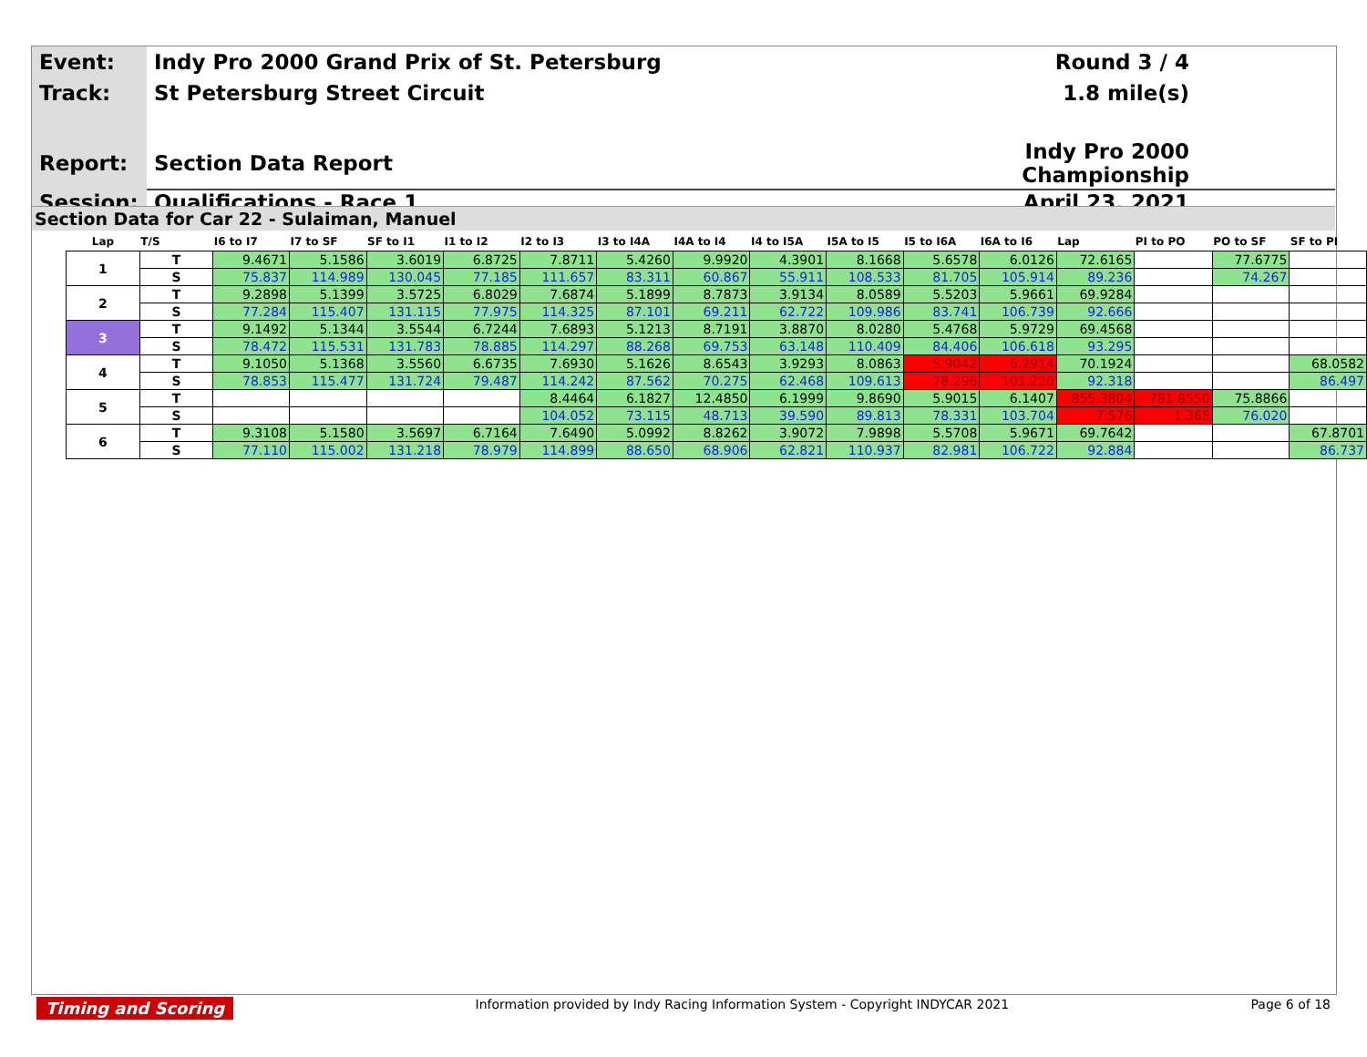| Event: | Indy Pro 2000 Grand Prix of St. Petersburg | Round 3 / 4 |
| Track: | St Petersburg Street Circuit | 1.8 mile(s) |
| Report: | Section Data Report | Indy Pro 2000 Championship |
| Session: | Qualifications - Race 1 | April 23, 2021 |
Section Data for Car 22 - Sulaiman, Manuel
| Lap | T/S | I6 to I7 | I7 to SF | SF to I1 | I1 to I2 | I2 to I3 | I3 to I4A | I4A to I4 | I4 to I5A | I5A to I5 | I5 to I6A | I6A to I6 | Lap | PI to PO | PO to SF | SF to PI |
| --- | --- | --- | --- | --- | --- | --- | --- | --- | --- | --- | --- | --- | --- | --- | --- | --- |
| 1 | T | 9.4671 | 5.1586 | 3.6019 | 6.8725 | 7.8711 | 5.4260 | 9.9920 | 4.3901 | 8.1668 | 5.6578 | 6.0126 | 72.6165 | | 77.6775 | |
| | S | 75.837 | 114.989 | 130.045 | 77.185 | 111.657 | 83.311 | 60.867 | 55.911 | 108.533 | 81.705 | 105.914 | 89.236 | | 74.267 | |
| 2 | T | 9.2898 | 5.1399 | 3.5725 | 6.8029 | 7.6874 | 5.1899 | 8.7873 | 3.9134 | 8.0589 | 5.5203 | 5.9661 | 69.9284 | | | |
| | S | 77.284 | 115.407 | 131.115 | 77.975 | 114.325 | 87.101 | 69.211 | 62.722 | 109.986 | 83.741 | 106.739 | 92.666 | | | |
| 3 | T | 9.1492 | 5.1344 | 3.5544 | 6.7244 | 7.6893 | 5.1213 | 8.7191 | 3.8870 | 8.0280 | 5.4768 | 5.9729 | 69.4568 | | | |
| | S | 78.472 | 115.531 | 131.783 | 78.885 | 114.297 | 88.268 | 69.753 | 63.148 | 110.409 | 84.406 | 106.618 | 93.295 | | | |
| 4 | T | 9.1050 | 5.1368 | 3.5560 | 6.6735 | 7.6930 | 5.1626 | 8.6543 | 3.9293 | 8.0863 | 5.9042 | 6.2914 | 70.1924 | | | 68.0582 |
| | S | 78.853 | 115.477 | 131.724 | 79.487 | 114.242 | 87.562 | 70.275 | 62.468 | 109.613 | 78.296 | 101.220 | 92.318 | | | 86.497 |
| 5 | T | | | | | 8.4464 | 6.1827 | 12.4850 | 6.1999 | 9.8690 | 5.9015 | 6.1407 | 855.3804 | 781.8550 | 75.8866 | |
| | S | | | | | 104.052 | 73.115 | 48.713 | 39.590 | 89.813 | 78.331 | 103.704 | 7.576 | 1.365 | 76.020 | |
| 6 | T | 9.3108 | 5.1580 | 3.5697 | 6.7164 | 7.6490 | 5.0992 | 8.8262 | 3.9072 | 7.9898 | 5.5708 | 5.9671 | 69.7642 | | | 67.8701 |
| | S | 77.110 | 115.002 | 131.218 | 78.979 | 114.899 | 88.650 | 68.906 | 62.821 | 110.937 | 82.981 | 106.722 | 92.884 | | | 86.737 |
Timing and Scoring Information provided by Indy Racing Information System - Copyright INDYCAR 2021 Page 6 of 18